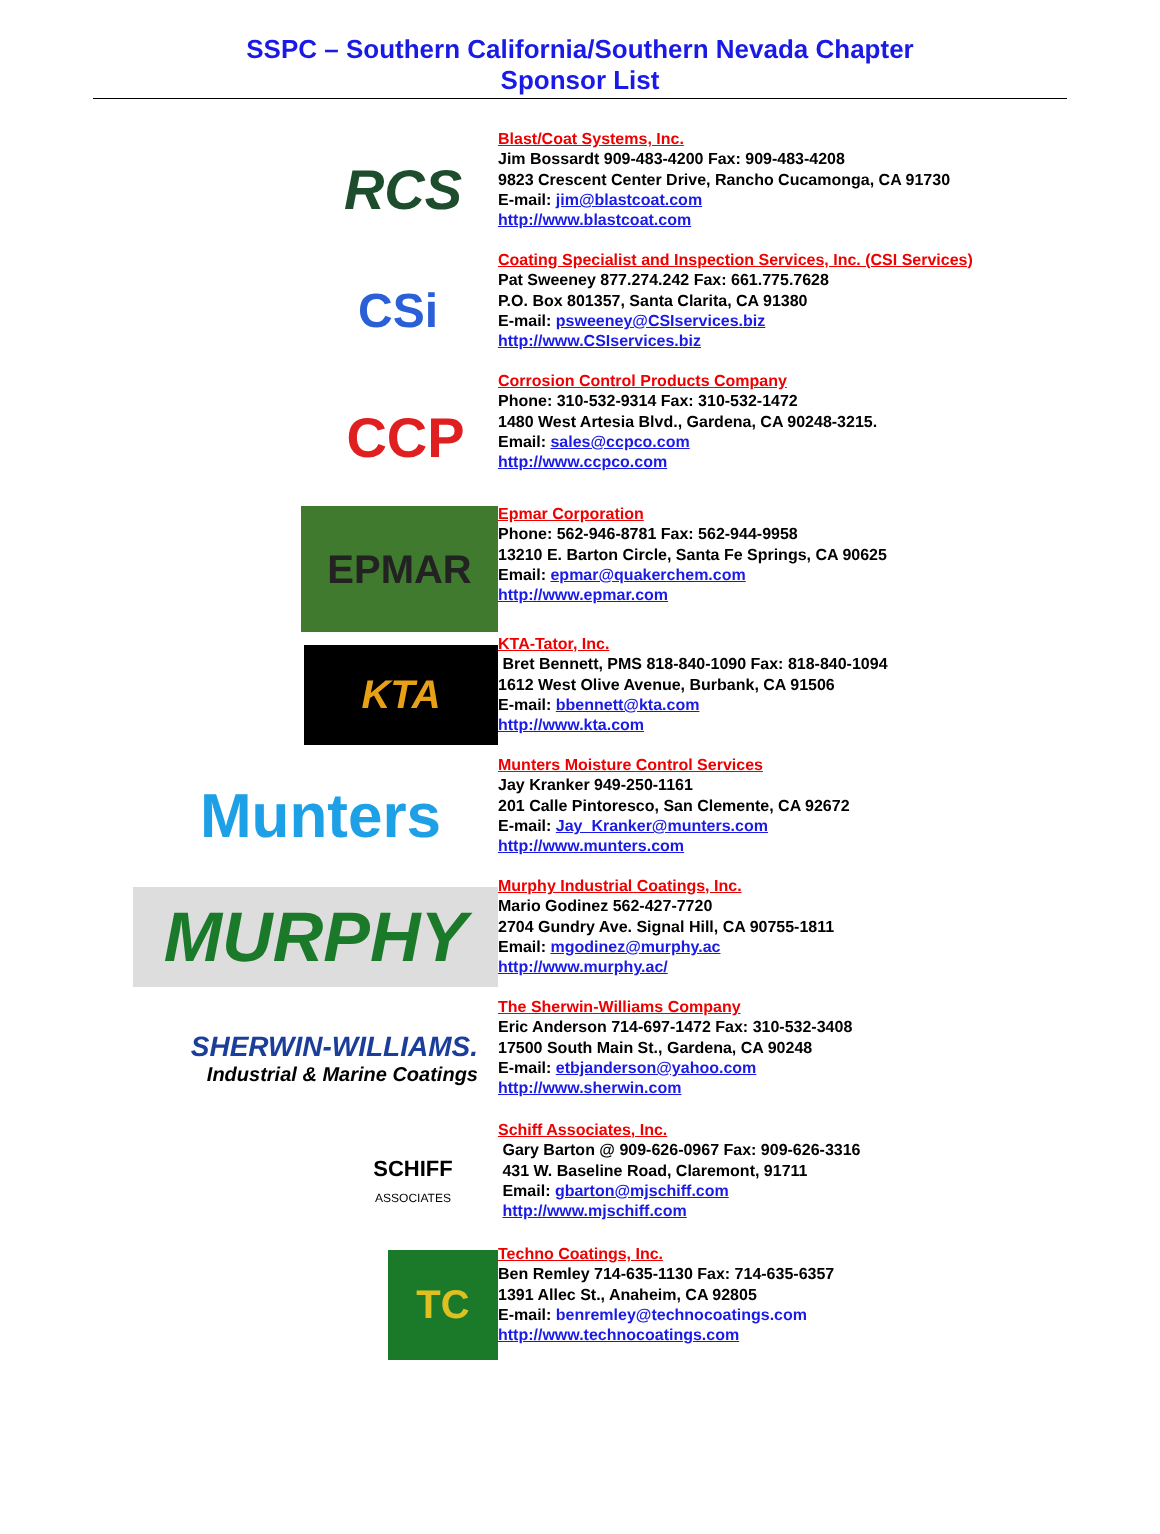SSPC – Southern California/Southern Nevada Chapter
Sponsor List
RCS
Blast/Coat Systems, Inc.
Jim Bossardt 909-483-4200 Fax: 909-483-4208
9823 Crescent Center Drive, Rancho Cucamonga, CA 91730
E-mail: jim@blastcoat.com
http://www.blastcoat.com
CSi
Coating Specialist and Inspection Services, Inc. (CSI Services)
Pat Sweeney 877.274.242 Fax: 661.775.7628
P.O. Box 801357, Santa Clarita, CA 91380
E-mail: psweeney@CSIservices.biz
http://www.CSIservices.biz
CCP
Corrosion Control Products Company
Phone: 310-532-9314 Fax: 310-532-1472
1480 West Artesia Blvd., Gardena, CA 90248-3215.
Email: sales@ccpco.com
http://www.ccpco.com
EPMAR
Epmar Corporation
Phone: 562-946-8781 Fax: 562-944-9958
13210 E. Barton Circle, Santa Fe Springs, CA 90625
Email: epmar@quakerchem.com
http://www.epmar.com
KTA
KTA-Tator, Inc.
Bret Bennett, PMS 818-840-1090 Fax: 818-840-1094
1612 West Olive Avenue, Burbank, CA 91506
E-mail: bbennett@kta.com
http://www.kta.com
Munters
Munters Moisture Control Services
Jay Kranker 949-250-1161
201 Calle Pintoresco, San Clemente, CA 92672
E-mail: Jay_Kranker@munters.com
http://www.munters.com
MURPHY
Murphy Industrial Coatings, Inc.
Mario Godinez 562-427-7720
2704 Gundry Ave. Signal Hill, CA 90755-1811
Email: mgodinez@murphy.ac
http://www.murphy.ac/
SHERWIN-WILLIAMS.
Industrial & Marine Coatings
The Sherwin-Williams Company
Eric Anderson 714-697-1472 Fax: 310-532-3408
17500 South Main St., Gardena, CA 90248
E-mail: etbjanderson@yahoo.com
http://www.sherwin.com
SCHIFF
ASSOCIATES
Schiff Associates, Inc.
Gary Barton @ 909-626-0967 Fax: 909-626-3316
431 W. Baseline Road, Claremont, 91711
Email: gbarton@mjschiff.com
http://www.mjschiff.com
TC
Techno Coatings, Inc.
Ben Remley 714-635-1130 Fax: 714-635-6357
1391 Allec St., Anaheim, CA 92805
E-mail: benremley@technocoatings.com
http://www.technocoatings.com